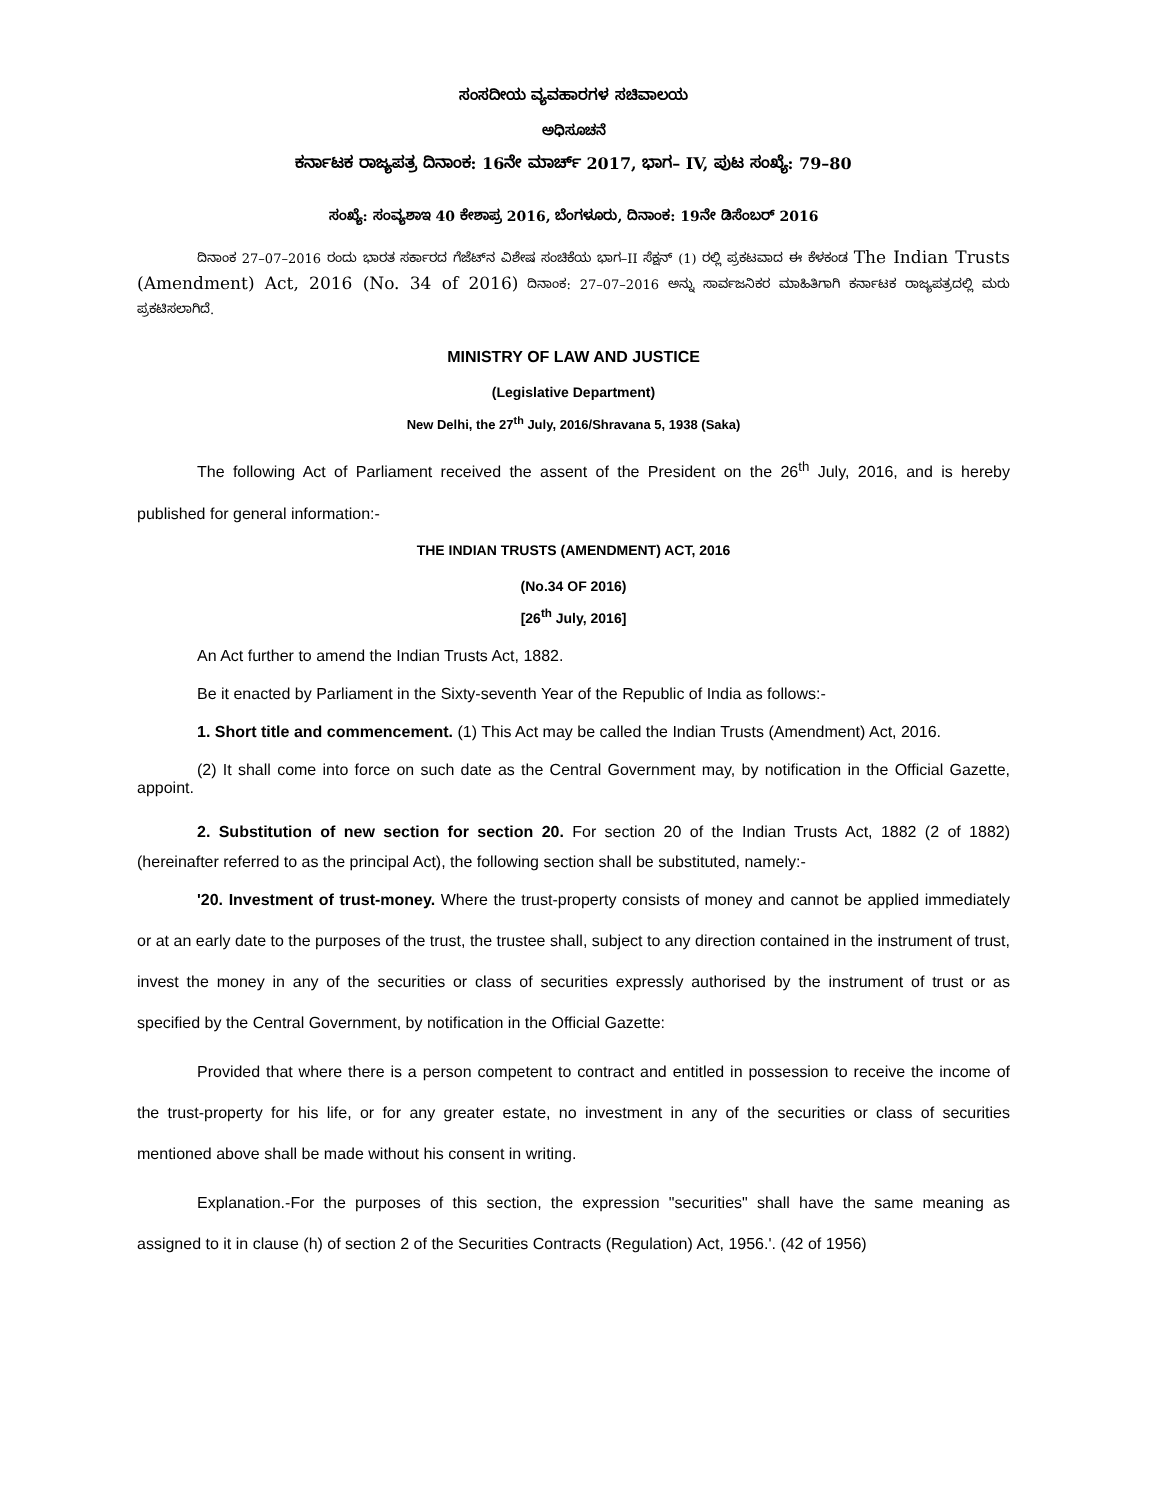ಸಂಸದೀಯ ವ್ಯವಹಾರಗಳ ಸಚಿವಾಲಯ
ಅಧಿಸೂಚನೆ
ಕರ್ನಾಟಕ ರಾಜ್ಯಪತ್ರ ದಿನಾಂಕ: 16ನೇ ಮಾರ್ಚ್ 2017, ಭಾಗ– IV, ಪುಟ ಸಂಖ್ಯೆ: 79–80
ಸಂಖ್ಯೆ: ಸಂವ್ಯಶಾಇ 40 ಕೇಶಾಪ್ರ 2016, ಬೆಂಗಳೂರು, ದಿನಾಂಕ: 19ನೇ ಡಿಸೆಂಬರ್ 2016
ದಿನಾಂಕ 27–07–2016 ರಂದು ಭಾರತ ಸರ್ಕಾರದ ಗೆಜೆಟ್‌ನ ವಿಶೇಷ ಸಂಚಿಕೆಯ ಭಾಗ–II ಸೆಕ್ಷನ್ (1) ರಲ್ಲಿ ಪ್ರಕಟವಾದ ಈ ಕೆಳಕಂಡ The Indian Trusts (Amendment) Act, 2016 (No. 34 of 2016) ದಿನಾಂಕ: 27–07–2016 ಅನ್ನು ಸಾರ್ವಜನಿಕರ ಮಾಹಿತಿಗಾಗಿ ಕರ್ನಾಟಕ ರಾಜ್ಯಪತ್ರದಲ್ಲಿ ಮರು ಪ್ರಕಟಿಸಲಾಗಿದೆ.
MINISTRY OF LAW AND JUSTICE
(Legislative Department)
New Delhi, the 27<sup>th</sup> July, 2016/Shravana 5, 1938 (Saka)
The following Act of Parliament received the assent of the President on the 26<sup>th</sup> July, 2016, and is hereby published for general information:-
THE INDIAN TRUSTS (AMENDMENT) ACT, 2016
(No.34 OF 2016)
[26<sup>th</sup> July, 2016]
An Act further to amend the Indian Trusts Act, 1882.
Be it enacted by Parliament in the Sixty-seventh Year of the Republic of India as follows:-
1. Short title and commencement. (1) This Act may be called the Indian Trusts (Amendment) Act, 2016.
(2) It shall come into force on such date as the Central Government may, by notification in the Official Gazette, appoint.
2. Substitution of new section for section 20. For section 20 of the Indian Trusts Act, 1882 (2 of 1882) (hereinafter referred to as the principal Act), the following section shall be substituted, namely:-
'20. Investment of trust-money. Where the trust-property consists of money and cannot be applied immediately or at an early date to the purposes of the trust, the trustee shall, subject to any direction contained in the instrument of trust, invest the money in any of the securities or class of securities expressly authorised by the instrument of trust or as specified by the Central Government, by notification in the Official Gazette:
Provided that where there is a person competent to contract and entitled in possession to receive the income of the trust-property for his life, or for any greater estate, no investment in any of the securities or class of securities mentioned above shall be made without his consent in writing.
Explanation.-For the purposes of this section, the expression "securities" shall have the same meaning as assigned to it in clause (h) of section 2 of the Securities Contracts (Regulation) Act, 1956.'. (42 of 1956)